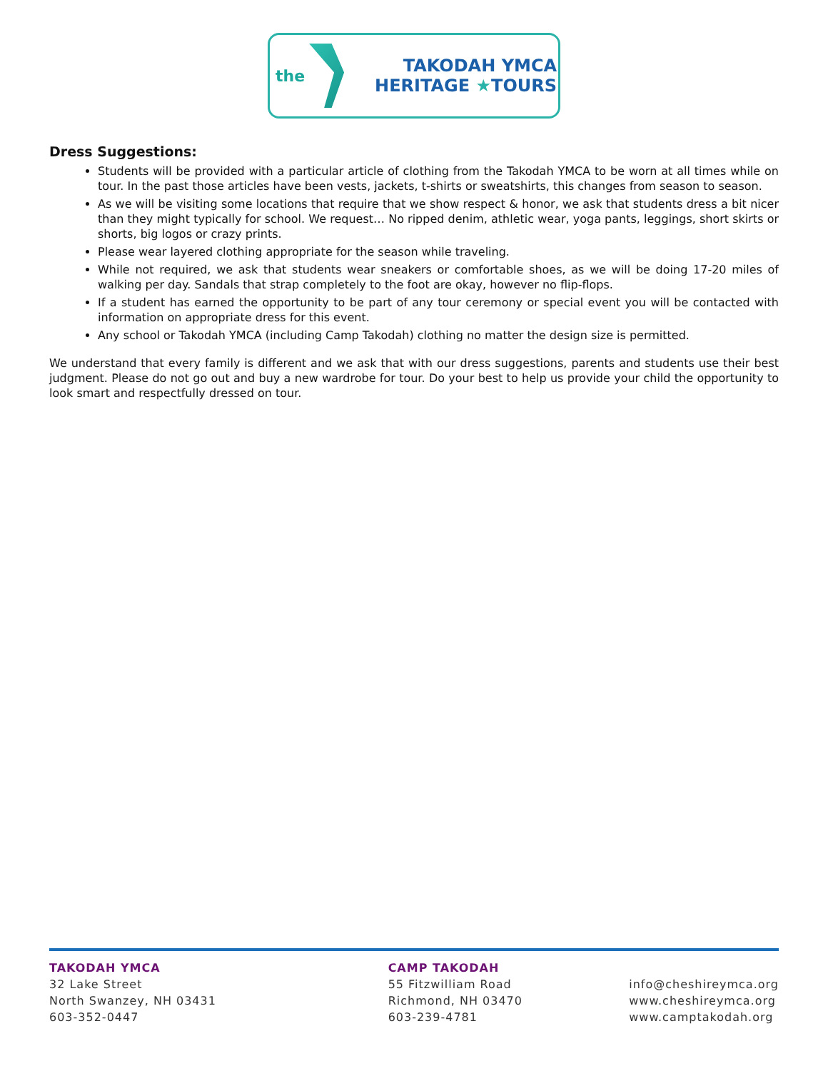the
TAKODAH YMCA
HERITAGE ★TOURS
Dress Suggestions:
Students will be provided with a particular article of clothing from the Takodah YMCA to be worn at all times while on tour. In the past those articles have been vests, jackets, t-shirts or sweatshirts, this changes from season to season.
As we will be visiting some locations that require that we show respect & honor, we ask that students dress a bit nicer than they might typically for school. We request… No ripped denim, athletic wear, yoga pants, leggings, short skirts or shorts, big logos or crazy prints.
Please wear layered clothing appropriate for the season while traveling.
While not required, we ask that students wear sneakers or comfortable shoes, as we will be doing 17-20 miles of walking per day. Sandals that strap completely to the foot are okay, however no flip-flops.
If a student has earned the opportunity to be part of any tour ceremony or special event you will be contacted with information on appropriate dress for this event.
Any school or Takodah YMCA (including Camp Takodah) clothing no matter the design size is permitted.
We understand that every family is different and we ask that with our dress suggestions, parents and students use their best judgment. Please do not go out and buy a new wardrobe for tour. Do your best to help us provide your child the opportunity to look smart and respectfully dressed on tour.
TAKODAH YMCA
32 Lake Street
North Swanzey, NH 03431
603-352-0447
CAMP TAKODAH
55 Fitzwilliam Road
Richmond, NH 03470
603-239-4781
info@cheshireymca.org
www.cheshireymca.org
www.camptakodah.org